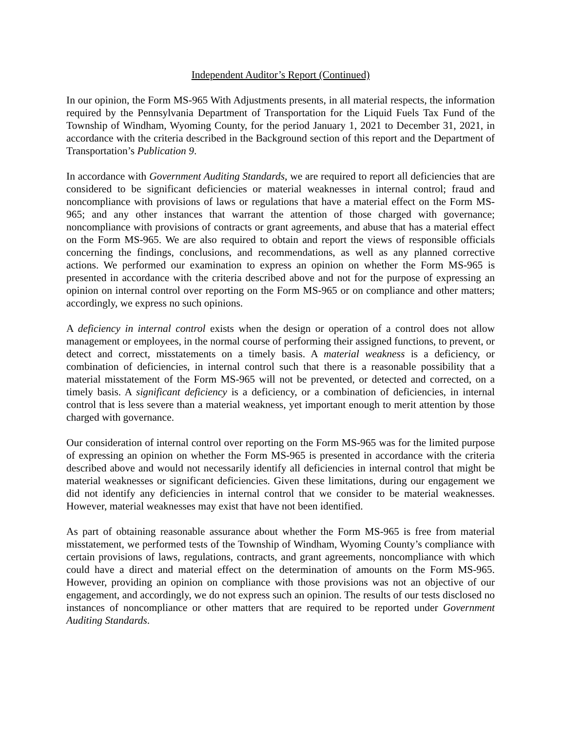Independent Auditor’s Report (Continued)
In our opinion, the Form MS-965 With Adjustments presents, in all material respects, the information required by the Pennsylvania Department of Transportation for the Liquid Fuels Tax Fund of the Township of Windham, Wyoming County, for the period January 1, 2021 to December 31, 2021, in accordance with the criteria described in the Background section of this report and the Department of Transportation’s Publication 9.
In accordance with Government Auditing Standards, we are required to report all deficiencies that are considered to be significant deficiencies or material weaknesses in internal control; fraud and noncompliance with provisions of laws or regulations that have a material effect on the Form MS-965; and any other instances that warrant the attention of those charged with governance; noncompliance with provisions of contracts or grant agreements, and abuse that has a material effect on the Form MS-965. We are also required to obtain and report the views of responsible officials concerning the findings, conclusions, and recommendations, as well as any planned corrective actions. We performed our examination to express an opinion on whether the Form MS-965 is presented in accordance with the criteria described above and not for the purpose of expressing an opinion on internal control over reporting on the Form MS-965 or on compliance and other matters; accordingly, we express no such opinions.
A deficiency in internal control exists when the design or operation of a control does not allow management or employees, in the normal course of performing their assigned functions, to prevent, or detect and correct, misstatements on a timely basis. A material weakness is a deficiency, or combination of deficiencies, in internal control such that there is a reasonable possibility that a material misstatement of the Form MS-965 will not be prevented, or detected and corrected, on a timely basis. A significant deficiency is a deficiency, or a combination of deficiencies, in internal control that is less severe than a material weakness, yet important enough to merit attention by those charged with governance.
Our consideration of internal control over reporting on the Form MS-965 was for the limited purpose of expressing an opinion on whether the Form MS-965 is presented in accordance with the criteria described above and would not necessarily identify all deficiencies in internal control that might be material weaknesses or significant deficiencies. Given these limitations, during our engagement we did not identify any deficiencies in internal control that we consider to be material weaknesses. However, material weaknesses may exist that have not been identified.
As part of obtaining reasonable assurance about whether the Form MS-965 is free from material misstatement, we performed tests of the Township of Windham, Wyoming County’s compliance with certain provisions of laws, regulations, contracts, and grant agreements, noncompliance with which could have a direct and material effect on the determination of amounts on the Form MS-965. However, providing an opinion on compliance with those provisions was not an objective of our engagement, and accordingly, we do not express such an opinion. The results of our tests disclosed no instances of noncompliance or other matters that are required to be reported under Government Auditing Standards.